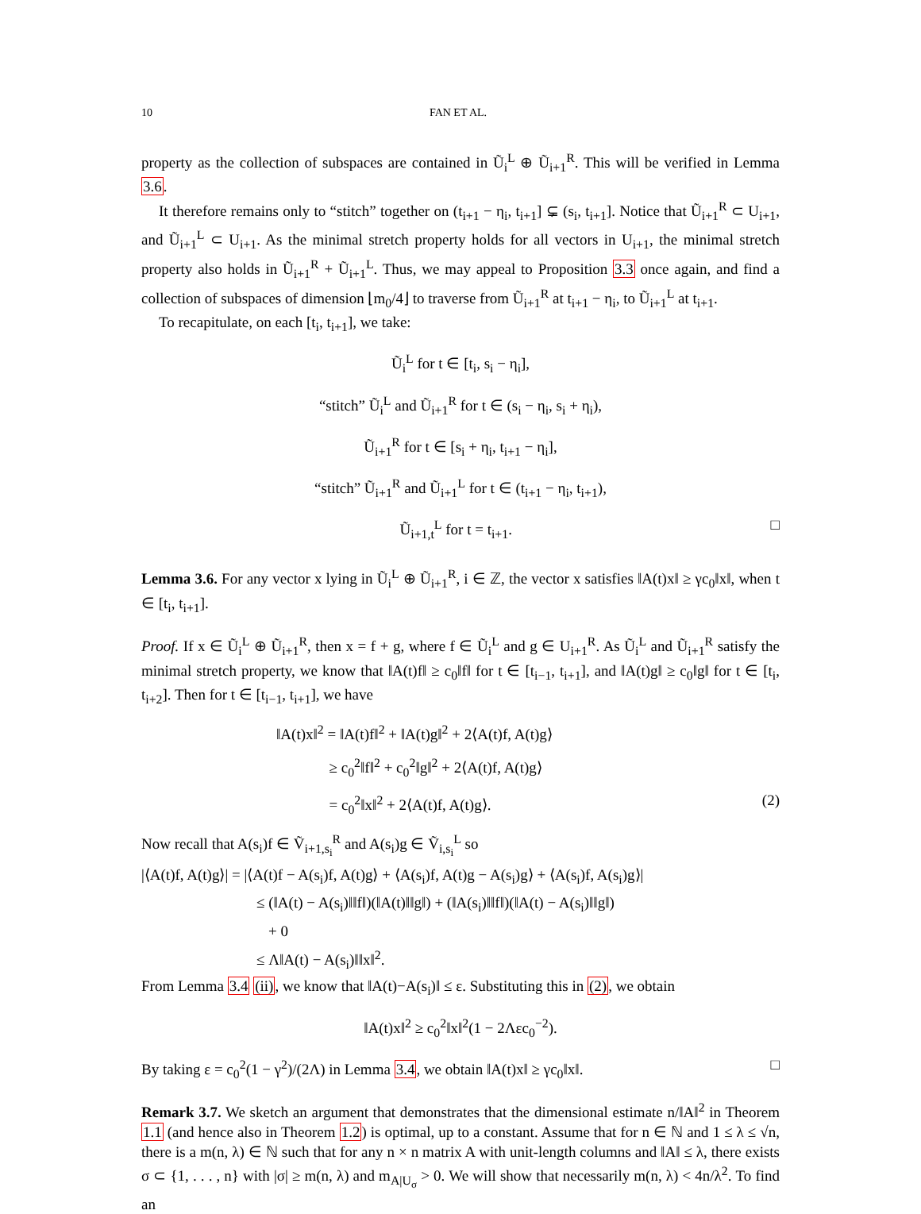10 FAN ET AL.
property as the collection of subspaces are contained in Ũ<sub>i</sub><sup>L</sup> ⊕ Ũ<sub>i+1</sub><sup>R</sup>. This will be verified in Lemma 3.6.
It therefore remains only to “stitch” together on (t<sub>i+1</sub> − η<sub>i</sub>, t<sub>i+1</sub>] ⊊ (s<sub>i</sub>, t<sub>i+1</sub>]. Notice that Ũ<sub>i+1</sub><sup>R</sup> ⊂ U<sub>i+1</sub>, and Ũ<sub>i+1</sub><sup>L</sup> ⊂ U<sub>i+1</sub>. As the minimal stretch property holds for all vectors in U<sub>i+1</sub>, the minimal stretch property also holds in Ũ<sub>i+1</sub><sup>R</sup> + Ũ<sub>i+1</sub><sup>L</sup>. Thus, we may appeal to Proposition 3.3 once again, and find a collection of subspaces of dimension ⌊m<sub>0</sub>/4⌋ to traverse from Ũ<sub>i+1</sub><sup>R</sup> at t<sub>i+1</sub> − η<sub>i</sub>, to Ũ<sub>i+1</sub><sup>L</sup> at t<sub>i+1</sub>.
To recapitulate, on each [t<sub>i</sub>, t<sub>i+1</sub>], we take:
Ũ<sub>i</sub><sup>L</sup> for t ∈ [t<sub>i</sub>, s<sub>i</sub> − η<sub>i</sub>],
“stitch” Ũ<sub>i</sub><sup>L</sup> and Ũ<sub>i+1</sub><sup>R</sup> for t ∈ (s<sub>i</sub> − η<sub>i</sub>, s<sub>i</sub> + η<sub>i</sub>),
Ũ<sub>i+1</sub><sup>R</sup> for t ∈ [s<sub>i</sub> + η<sub>i</sub>, t<sub>i+1</sub> − η<sub>i</sub>],
“stitch” Ũ<sub>i+1</sub><sup>R</sup> and Ũ<sub>i+1</sub><sup>L</sup> for t ∈ (t<sub>i+1</sub> − η<sub>i</sub>, t<sub>i+1</sub>),
Ũ<sub>i+1,t</sub><sup>L</sup> for t = t<sub>i+1</sub>. □
Lemma 3.6. For any vector x lying in Ũ<sub>i</sub><sup>L</sup> ⊕ Ũ<sub>i+1</sub><sup>R</sup>, i ∈ ℤ, the vector x satisfies ‖A(t)x‖ ≥ γc<sub>0</sub>‖x‖, when t ∈ [t<sub>i</sub>, t<sub>i+1</sub>].
Proof. If x ∈ Ũ<sub>i</sub><sup>L</sup> ⊕ Ũ<sub>i+1</sub><sup>R</sup>, then x = f + g, where f ∈ Ũ<sub>i</sub><sup>L</sup> and g ∈ U<sub>i+1</sub><sup>R</sup>. As Ũ<sub>i</sub><sup>L</sup> and Ũ<sub>i+1</sub><sup>R</sup> satisfy the minimal stretch property, we know that ‖A(t)f‖ ≥ c<sub>0</sub>‖f‖ for t ∈ [t<sub>i−1</sub>, t<sub>i+1</sub>], and ‖A(t)g‖ ≥ c<sub>0</sub>‖g‖ for t ∈ [t<sub>i</sub>, t<sub>i+2</sub>]. Then for t ∈ [t<sub>i−1</sub>, t<sub>i+1</sub>], we have
‖A(t)x‖<sup>2</sup> = ‖A(t)f‖<sup>2</sup> + ‖A(t)g‖<sup>2</sup> + 2⟨A(t)f, A(t)g⟩
    ≥ c<sub>0</sub><sup>2</sup>‖f‖<sup>2</sup> + c<sub>0</sub><sup>2</sup>‖g‖<sup>2</sup> + 2⟨A(t)f, A(t)g⟩
    = c<sub>0</sub><sup>2</sup>‖x‖<sup>2</sup> + 2⟨A(t)f, A(t)g⟩. (2)
Now recall that A(s<sub>i</sub>)f ∈ Ṽ<sub>i+1,s<sub>i</sub></sub><sup>R</sup> and A(s<sub>i</sub>)g ∈ Ṽ<sub>i,s<sub>i</sub></sub><sup>L</sup> so
|⟨A(t)f, A(t)g⟩| = |⟨A(t)f − A(s<sub>i</sub>)f, A(t)g⟩ + ⟨A(s<sub>i</sub>)f, A(t)g − A(s<sub>i</sub>)g⟩ + ⟨A(s<sub>i</sub>)f, A(s<sub>i</sub>)g⟩|
≤ (‖A(t) − A(s<sub>i</sub>)‖‖f‖)(‖A(t)‖‖g‖) + (‖A(s<sub>i</sub>)‖‖f‖)(‖A(t) − A(s<sub>i</sub>)‖‖g‖)
+ 0
≤ Λ‖A(t) − A(s<sub>i</sub>)‖‖x‖<sup>2</sup>.
From Lemma 3.4 (ii), we know that ‖A(t)−A(s<sub>i</sub>)‖ ≤ ε. Substituting this in (2), we obtain
‖A(t)x‖<sup>2</sup> ≥ c<sub>0</sub><sup>2</sup>‖x‖<sup>2</sup>(1 − 2Λεc<sub>0</sub><sup>−2</sup>).
By taking ε = c<sub>0</sub><sup>2</sup>(1 − γ<sup>2</sup>)/(2Λ) in Lemma 3.4, we obtain ‖A(t)x‖ ≥ γc<sub>0</sub>‖x‖. □
Remark 3.7. We sketch an argument that demonstrates that the dimensional estimate n/‖A‖<sup>2</sup> in Theorem 1.1 (and hence also in Theorem 1.2) is optimal, up to a constant. Assume that for n ∈ ℕ and 1 ≤ λ ≤ √n, there is a m(n, λ) ∈ ℕ such that for any n × n matrix A with unit-length columns and ‖A‖ ≤ λ, there exists σ ⊂ {1, . . . , n} with |σ| ≥ m(n, λ) and m<sub>A|U<sub>σ</sub></sub> > 0. We will show that necessarily m(n, λ) < 4n/λ<sup>2</sup>. To find an